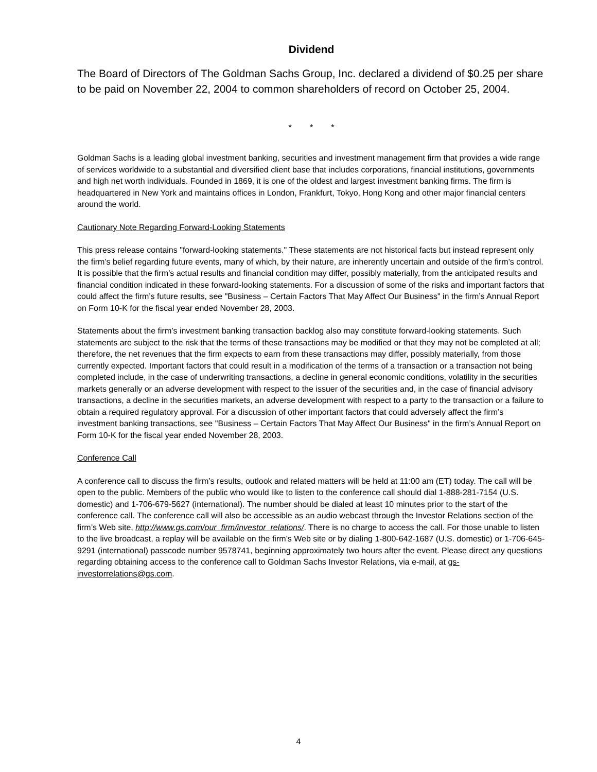Dividend
The Board of Directors of The Goldman Sachs Group, Inc. declared a dividend of $0.25 per share to be paid on November 22, 2004 to common shareholders of record on October 25, 2004.
* * *
Goldman Sachs is a leading global investment banking, securities and investment management firm that provides a wide range of services worldwide to a substantial and diversified client base that includes corporations, financial institutions, governments and high net worth individuals. Founded in 1869, it is one of the oldest and largest investment banking firms. The firm is headquartered in New York and maintains offices in London, Frankfurt, Tokyo, Hong Kong and other major financial centers around the world.
Cautionary Note Regarding Forward-Looking Statements
This press release contains "forward-looking statements." These statements are not historical facts but instead represent only the firm’s belief regarding future events, many of which, by their nature, are inherently uncertain and outside of the firm’s control. It is possible that the firm’s actual results and financial condition may differ, possibly materially, from the anticipated results and financial condition indicated in these forward-looking statements. For a discussion of some of the risks and important factors that could affect the firm’s future results, see "Business – Certain Factors That May Affect Our Business" in the firm’s Annual Report on Form 10-K for the fiscal year ended November 28, 2003.
Statements about the firm’s investment banking transaction backlog also may constitute forward-looking statements. Such statements are subject to the risk that the terms of these transactions may be modified or that they may not be completed at all; therefore, the net revenues that the firm expects to earn from these transactions may differ, possibly materially, from those currently expected. Important factors that could result in a modification of the terms of a transaction or a transaction not being completed include, in the case of underwriting transactions, a decline in general economic conditions, volatility in the securities markets generally or an adverse development with respect to the issuer of the securities and, in the case of financial advisory transactions, a decline in the securities markets, an adverse development with respect to a party to the transaction or a failure to obtain a required regulatory approval. For a discussion of other important factors that could adversely affect the firm’s investment banking transactions, see "Business – Certain Factors That May Affect Our Business" in the firm’s Annual Report on Form 10-K for the fiscal year ended November 28, 2003.
Conference Call
A conference call to discuss the firm’s results, outlook and related matters will be held at 11:00 am (ET) today. The call will be open to the public. Members of the public who would like to listen to the conference call should dial 1-888-281-7154 (U.S. domestic) and 1-706-679-5627 (international). The number should be dialed at least 10 minutes prior to the start of the conference call. The conference call will also be accessible as an audio webcast through the Investor Relations section of the firm’s Web site, http://www.gs.com/our_firm/investor_relations/. There is no charge to access the call. For those unable to listen to the live broadcast, a replay will be available on the firm’s Web site or by dialing 1-800-642-1687 (U.S. domestic) or 1-706-645-9291 (international) passcode number 9578741, beginning approximately two hours after the event. Please direct any questions regarding obtaining access to the conference call to Goldman Sachs Investor Relations, via e-mail, at gs-investorrelations@gs.com.
4